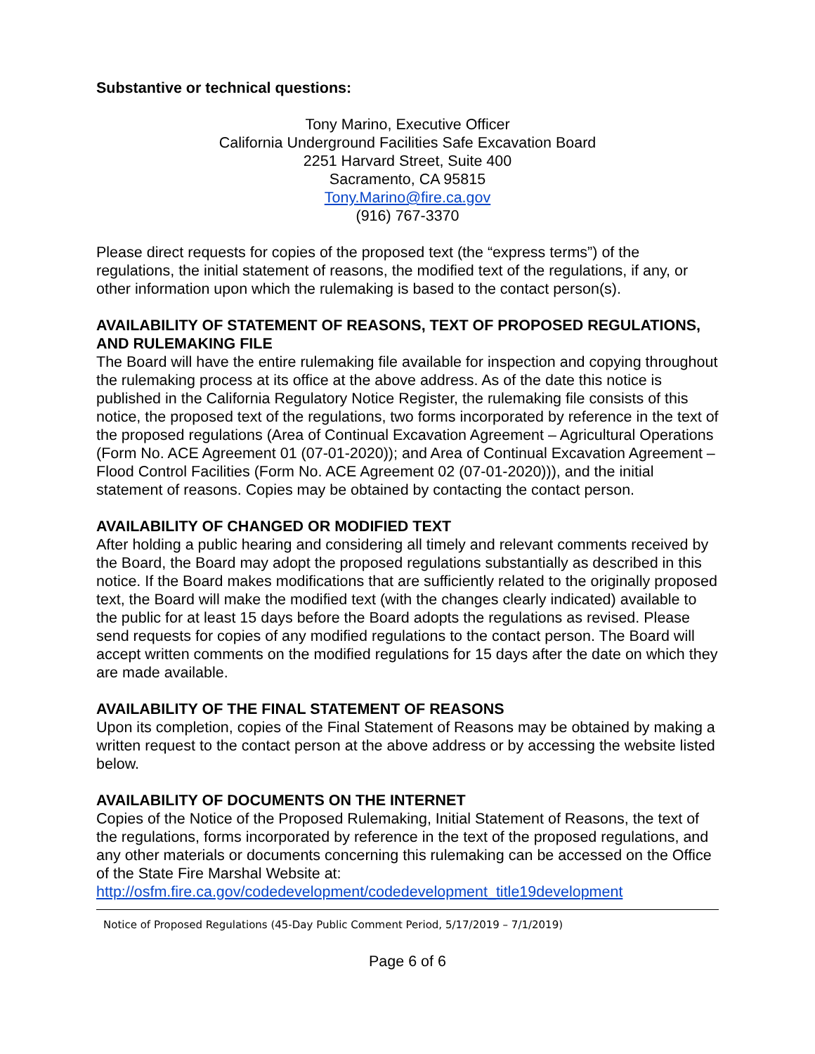Substantive or technical questions:
Tony Marino, Executive Officer
California Underground Facilities Safe Excavation Board
2251 Harvard Street, Suite 400
Sacramento, CA 95815
Tony.Marino@fire.ca.gov
(916) 767-3370
Please direct requests for copies of the proposed text (the “express terms”) of the regulations, the initial statement of reasons, the modified text of the regulations, if any, or other information upon which the rulemaking is based to the contact person(s).
AVAILABILITY OF STATEMENT OF REASONS, TEXT OF PROPOSED REGULATIONS, AND RULEMAKING FILE
The Board will have the entire rulemaking file available for inspection and copying throughout the rulemaking process at its office at the above address. As of the date this notice is published in the California Regulatory Notice Register, the rulemaking file consists of this notice, the proposed text of the regulations, two forms incorporated by reference in the text of the proposed regulations (Area of Continual Excavation Agreement – Agricultural Operations (Form No. ACE Agreement 01 (07-01-2020)); and Area of Continual Excavation Agreement – Flood Control Facilities (Form No. ACE Agreement 02 (07-01-2020))), and the initial statement of reasons. Copies may be obtained by contacting the contact person.
AVAILABILITY OF CHANGED OR MODIFIED TEXT
After holding a public hearing and considering all timely and relevant comments received by the Board, the Board may adopt the proposed regulations substantially as described in this notice. If the Board makes modifications that are sufficiently related to the originally proposed text, the Board will make the modified text (with the changes clearly indicated) available to the public for at least 15 days before the Board adopts the regulations as revised. Please send requests for copies of any modified regulations to the contact person. The Board will accept written comments on the modified regulations for 15 days after the date on which they are made available.
AVAILABILITY OF THE FINAL STATEMENT OF REASONS
Upon its completion, copies of the Final Statement of Reasons may be obtained by making a written request to the contact person at the above address or by accessing the website listed below.
AVAILABILITY OF DOCUMENTS ON THE INTERNET
Copies of the Notice of the Proposed Rulemaking, Initial Statement of Reasons, the text of the regulations, forms incorporated by reference in the text of the proposed regulations, and any other materials or documents concerning this rulemaking can be accessed on the Office of the State Fire Marshal Website at: http://osfm.fire.ca.gov/codedevelopment/codedevelopment_title19development
Notice of Proposed Regulations (45-Day Public Comment Period, 5/17/2019 – 7/1/2019)
Page 6 of 6